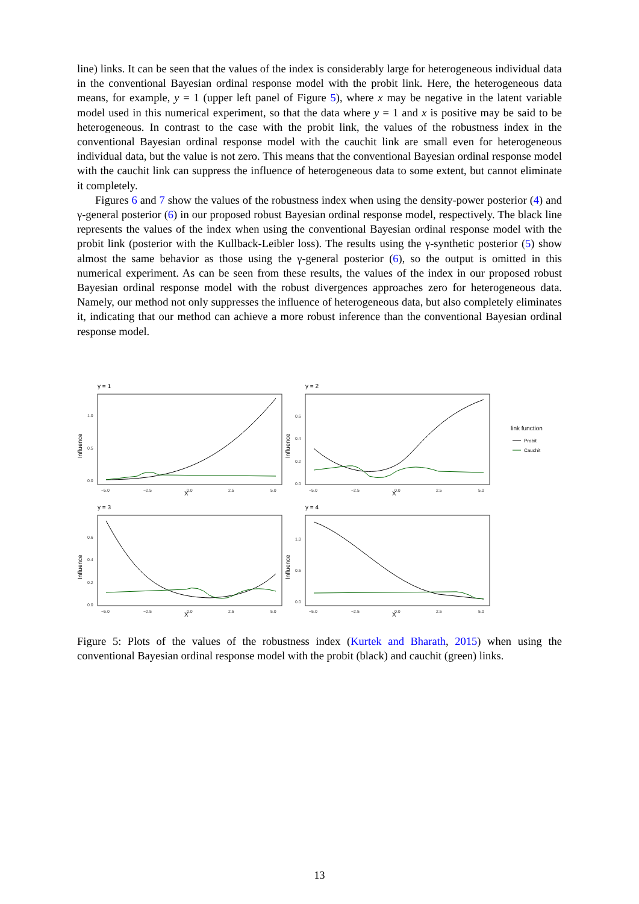line) links. It can be seen that the values of the index is considerably large for heterogeneous individual data in the conventional Bayesian ordinal response model with the probit link. Here, the heterogeneous data means, for example, y = 1 (upper left panel of Figure 5), where x may be negative in the latent variable model used in this numerical experiment, so that the data where y = 1 and x is positive may be said to be heterogeneous. In contrast to the case with the probit link, the values of the robustness index in the conventional Bayesian ordinal response model with the cauchit link are small even for heterogeneous individual data, but the value is not zero. This means that the conventional Bayesian ordinal response model with the cauchit link can suppress the influence of heterogeneous data to some extent, but cannot eliminate it completely.
Figures 6 and 7 show the values of the robustness index when using the density-power posterior (4) and γ-general posterior (6) in our proposed robust Bayesian ordinal response model, respectively. The black line represents the values of the index when using the conventional Bayesian ordinal response model with the probit link (posterior with the Kullback-Leibler loss). The results using the γ-synthetic posterior (5) show almost the same behavior as those using the γ-general posterior (6), so the output is omitted in this numerical experiment. As can be seen from these results, the values of the index in our proposed robust Bayesian ordinal response model with the robust divergences approaches zero for heterogeneous data. Namely, our method not only suppresses the influence of heterogeneous data, but also completely eliminates it, indicating that our method can achieve a more robust inference than the conventional Bayesian ordinal response model.
y = 1
y = 2
y = 3
y = 4
X
X
X
X
Influence
Influence
Influence
Influence
link function
Probit
Cauchit
−5.0
−2.5
0.0
2.5
5.0
−5.0
−2.5
0.0
2.5
5.0
−5.0
−2.5
0.0
2.5
5.0
−5.0
−2.5
0.0
2.5
5.0
1.0
0.5
0.0
0.6
0.4
0.2
0.0
0.6
0.4
0.2
0.0
1.0
0.5
0.0
Figure 5: Plots of the values of the robustness index (Kurtek and Bharath, 2015) when using the conventional Bayesian ordinal response model with the probit (black) and cauchit (green) links.
13